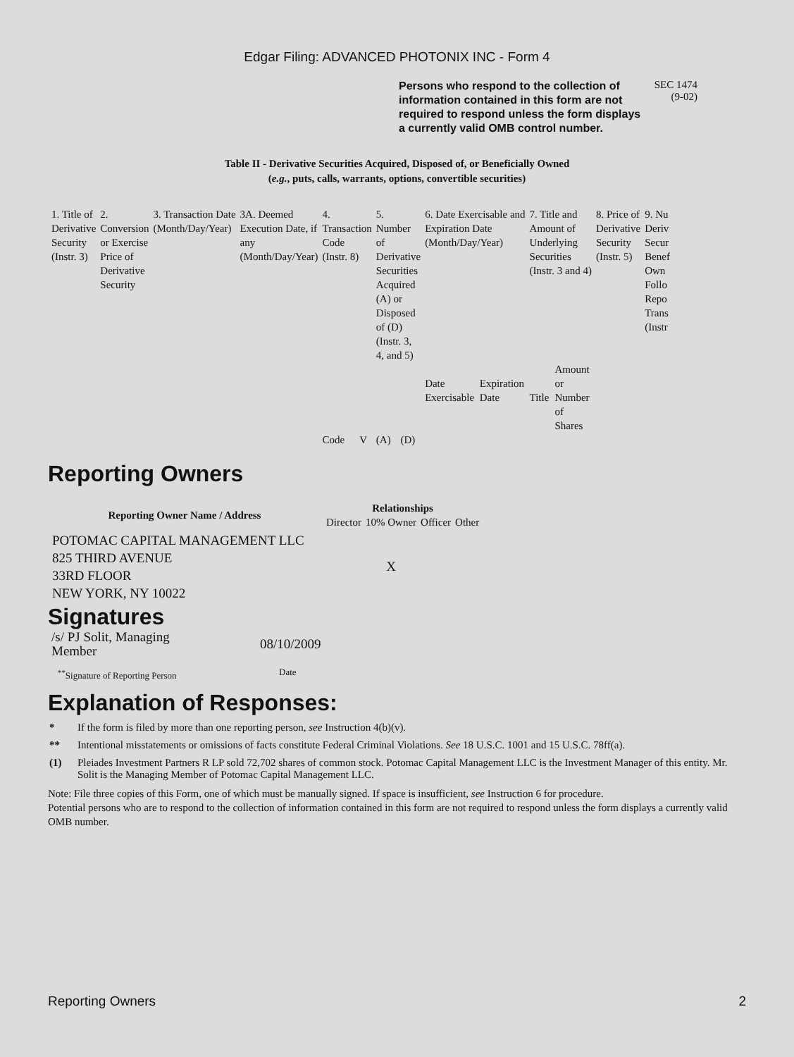Edgar Filing: ADVANCED PHOTONIX INC - Form 4
Persons who respond to the collection of information contained in this form are not required to respond unless the form displays a currently valid OMB control number.
SEC 1474
(9-02)
Table II - Derivative Securities Acquired, Disposed of, or Beneficially Owned
(e.g., puts, calls, warrants, options, convertible securities)
| 1. Title of Derivative Security (Instr. 3) | 2. Conversion or Exercise Price of Derivative Security | 3. Transaction Date (Month/Day/Year) | 3A. Deemed Execution Date, if any (Month/Day/Year) | 4. Transaction Code (Instr. 8) | | 5. Number of Derivative Securities Acquired (A) or Disposed of (D) (Instr. 3, 4, and 5) | | 6. Date Exercisable and Expiration Date (Month/Day/Year) | | 7. Title and Amount of Underlying Securities (Instr. 3 and 4) | | 8. Price of Derivative Security (Instr. 5) | 9. Nu Deriv Secur Benef Own Follo Repo Trans (Instr |
| --- | --- | --- | --- | --- | --- | --- | --- | --- | --- | --- | --- | --- | --- |
| | | | | | | | | Date Exercisable | Expiration Date | Title | Amount or Number of Shares | | |
| | | | | Code | V | (A) | (D) | | | | | | |
Reporting Owners
| Reporting Owner Name / Address | Relationships | | | |
| --- | --- | --- | --- | --- |
| | Director | 10% Owner | Officer | Other |
| POTOMAC CAPITAL MANAGEMENT LLC 825 THIRD AVENUE 33RD FLOOR NEW YORK, NY 10022 | | X | | |
Signatures
| /s/ PJ Solit, Managing Member | 08/10/2009 |
| <sup>**</sup> Signature of Reporting Person | Date |
Explanation of Responses:
* If the form is filed by more than one reporting person, see Instruction 4(b)(v).
** Intentional misstatements or omissions of facts constitute Federal Criminal Violations. See 18 U.S.C. 1001 and 15 U.S.C. 78ff(a).
(1) Pleiades Investment Partners R LP sold 72,702 shares of common stock. Potomac Capital Management LLC is the Investment Manager of this entity. Mr. Solit is the Managing Member of Potomac Capital Management LLC.
Note: File three copies of this Form, one of which must be manually signed. If space is insufficient, see Instruction 6 for procedure.
Potential persons who are to respond to the collection of information contained in this form are not required to respond unless the form displays a currently valid OMB number.
Reporting Owners 2